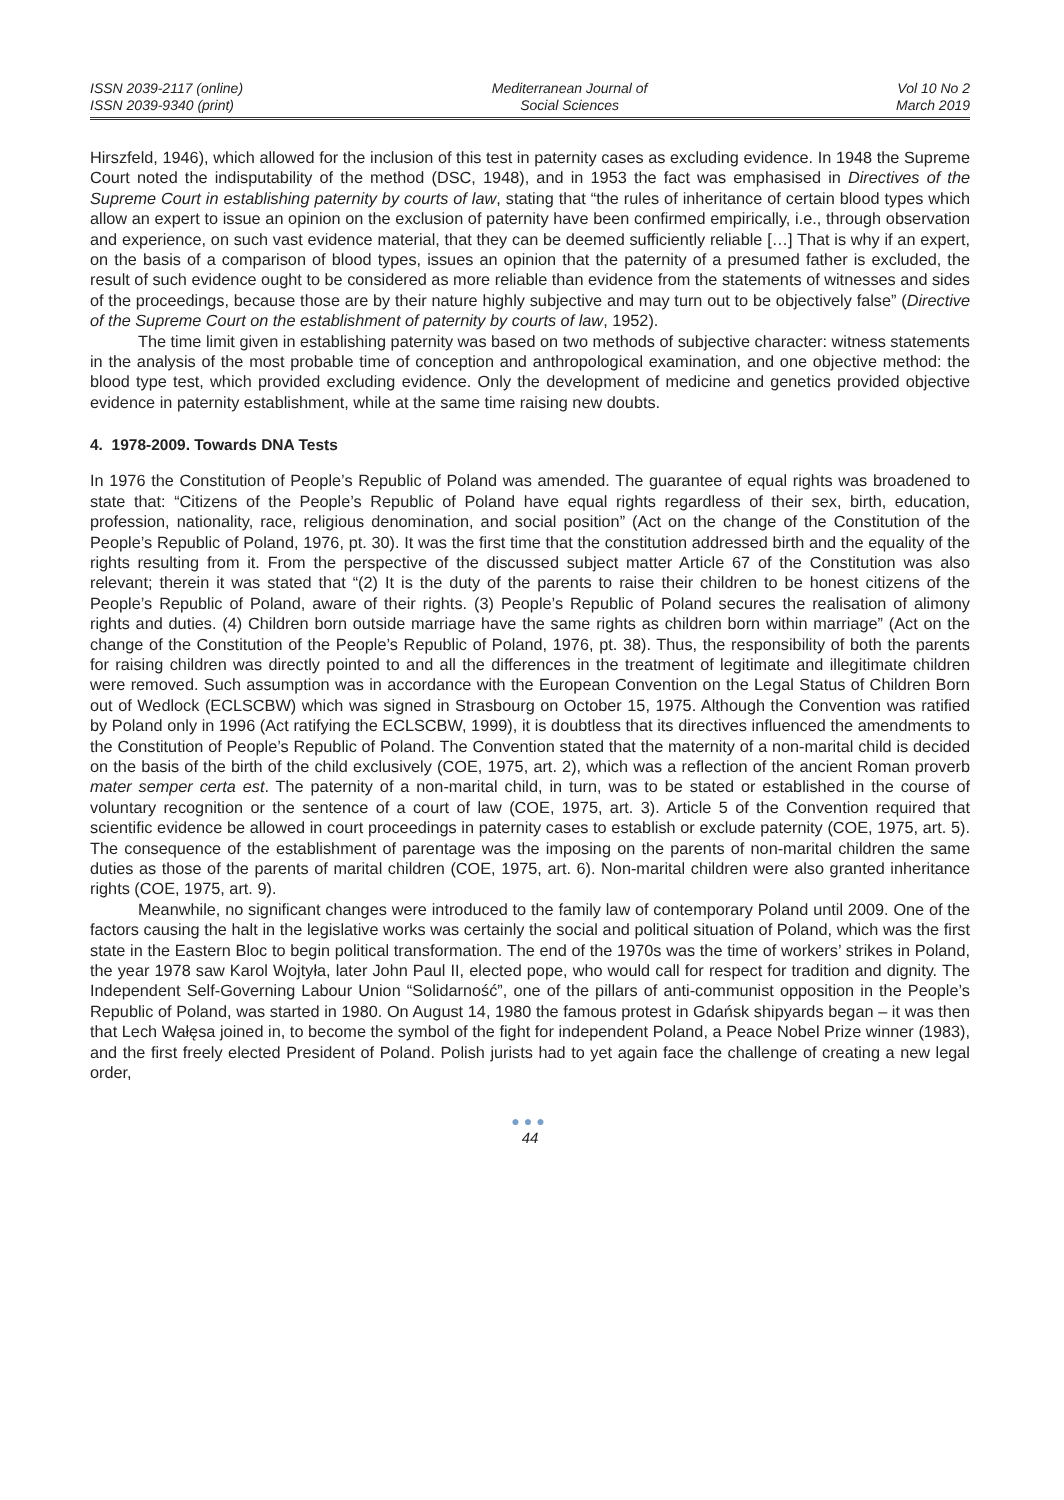ISSN 2039-2117 (online)
ISSN 2039-9340 (print)
Mediterranean Journal of
Social Sciences
Vol 10 No 2
March 2019
Hirszfeld, 1946), which allowed for the inclusion of this test in paternity cases as excluding evidence. In 1948 the Supreme Court noted the indisputability of the method (DSC, 1948), and in 1953 the fact was emphasised in Directives of the Supreme Court in establishing paternity by courts of law, stating that “the rules of inheritance of certain blood types which allow an expert to issue an opinion on the exclusion of paternity have been confirmed empirically, i.e., through observation and experience, on such vast evidence material, that they can be deemed sufficiently reliable […] That is why if an expert, on the basis of a comparison of blood types, issues an opinion that the paternity of a presumed father is excluded, the result of such evidence ought to be considered as more reliable than evidence from the statements of witnesses and sides of the proceedings, because those are by their nature highly subjective and may turn out to be objectively false” (Directive of the Supreme Court on the establishment of paternity by courts of law, 1952).
The time limit given in establishing paternity was based on two methods of subjective character: witness statements in the analysis of the most probable time of conception and anthropological examination, and one objective method: the blood type test, which provided excluding evidence. Only the development of medicine and genetics provided objective evidence in paternity establishment, while at the same time raising new doubts.
4. 1978-2009. Towards DNA Tests
In 1976 the Constitution of People’s Republic of Poland was amended. The guarantee of equal rights was broadened to state that: “Citizens of the People’s Republic of Poland have equal rights regardless of their sex, birth, education, profession, nationality, race, religious denomination, and social position” (Act on the change of the Constitution of the People’s Republic of Poland, 1976, pt. 30). It was the first time that the constitution addressed birth and the equality of the rights resulting from it. From the perspective of the discussed subject matter Article 67 of the Constitution was also relevant; therein it was stated that “(2) It is the duty of the parents to raise their children to be honest citizens of the People’s Republic of Poland, aware of their rights. (3) People’s Republic of Poland secures the realisation of alimony rights and duties. (4) Children born outside marriage have the same rights as children born within marriage” (Act on the change of the Constitution of the People’s Republic of Poland, 1976, pt. 38). Thus, the responsibility of both the parents for raising children was directly pointed to and all the differences in the treatment of legitimate and illegitimate children were removed. Such assumption was in accordance with the European Convention on the Legal Status of Children Born out of Wedlock (ECLSCBW) which was signed in Strasbourg on October 15, 1975. Although the Convention was ratified by Poland only in 1996 (Act ratifying the ECLSCBW, 1999), it is doubtless that its directives influenced the amendments to the Constitution of People’s Republic of Poland. The Convention stated that the maternity of a non-marital child is decided on the basis of the birth of the child exclusively (COE, 1975, art. 2), which was a reflection of the ancient Roman proverb mater semper certa est. The paternity of a non-marital child, in turn, was to be stated or established in the course of voluntary recognition or the sentence of a court of law (COE, 1975, art. 3). Article 5 of the Convention required that scientific evidence be allowed in court proceedings in paternity cases to establish or exclude paternity (COE, 1975, art. 5). The consequence of the establishment of parentage was the imposing on the parents of non-marital children the same duties as those of the parents of marital children (COE, 1975, art. 6). Non-marital children were also granted inheritance rights (COE, 1975, art. 9).
Meanwhile, no significant changes were introduced to the family law of contemporary Poland until 2009. One of the factors causing the halt in the legislative works was certainly the social and political situation of Poland, which was the first state in the Eastern Bloc to begin political transformation. The end of the 1970s was the time of workers’ strikes in Poland, the year 1978 saw Karol Wojtyła, later John Paul II, elected pope, who would call for respect for tradition and dignity. The Independent Self-Governing Labour Union “Solidarność”, one of the pillars of anti-communist opposition in the People’s Republic of Poland, was started in 1980. On August 14, 1980 the famous protest in Gdańsk shipyards began – it was then that Lech Wałęsa joined in, to become the symbol of the fight for independent Poland, a Peace Nobel Prize winner (1983), and the first freely elected President of Poland. Polish jurists had to yet again face the challenge of creating a new legal order,
●●●
44